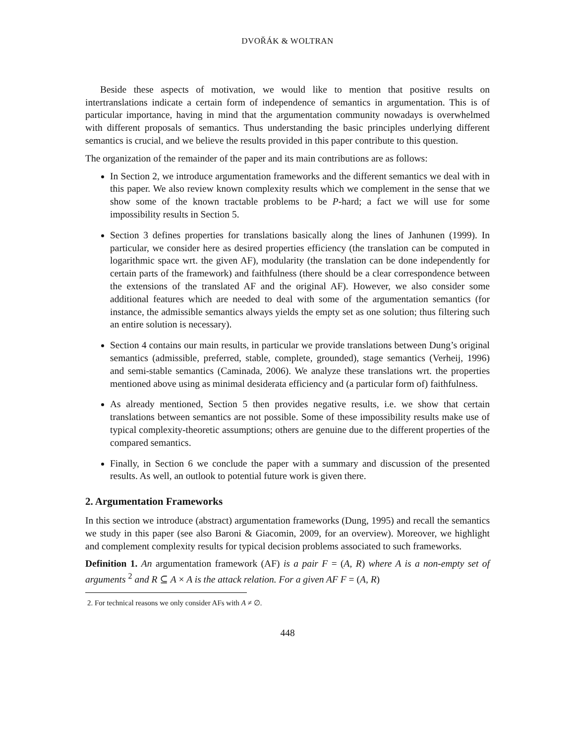DVOŘÁK & WOLTRAN
Beside these aspects of motivation, we would like to mention that positive results on intertranslations indicate a certain form of independence of semantics in argumentation. This is of particular importance, having in mind that the argumentation community nowadays is overwhelmed with different proposals of semantics. Thus understanding the basic principles underlying different semantics is crucial, and we believe the results provided in this paper contribute to this question.
The organization of the remainder of the paper and its main contributions are as follows:
In Section 2, we introduce argumentation frameworks and the different semantics we deal with in this paper. We also review known complexity results which we complement in the sense that we show some of the known tractable problems to be P-hard; a fact we will use for some impossibility results in Section 5.
Section 3 defines properties for translations basically along the lines of Janhunen (1999). In particular, we consider here as desired properties efficiency (the translation can be computed in logarithmic space wrt. the given AF), modularity (the translation can be done independently for certain parts of the framework) and faithfulness (there should be a clear correspondence between the extensions of the translated AF and the original AF). However, we also consider some additional features which are needed to deal with some of the argumentation semantics (for instance, the admissible semantics always yields the empty set as one solution; thus filtering such an entire solution is necessary).
Section 4 contains our main results, in particular we provide translations between Dung’s original semantics (admissible, preferred, stable, complete, grounded), stage semantics (Verheij, 1996) and semi-stable semantics (Caminada, 2006). We analyze these translations wrt. the properties mentioned above using as minimal desiderata efficiency and (a particular form of) faithfulness.
As already mentioned, Section 5 then provides negative results, i.e. we show that certain translations between semantics are not possible. Some of these impossibility results make use of typical complexity-theoretic assumptions; others are genuine due to the different properties of the compared semantics.
Finally, in Section 6 we conclude the paper with a summary and discussion of the presented results. As well, an outlook to potential future work is given there.
2. Argumentation Frameworks
In this section we introduce (abstract) argumentation frameworks (Dung, 1995) and recall the semantics we study in this paper (see also Baroni & Giacomin, 2009, for an overview). Moreover, we highlight and complement complexity results for typical decision problems associated to such frameworks.
Definition 1. An argumentation framework (AF) is a pair F = (A, R) where A is a non-empty set of arguments <sup>2</sup> and R ⊆ A × A is the attack relation. For a given AF F = (A, R)
2. For technical reasons we only consider AFs with A ≠ ∅.
448